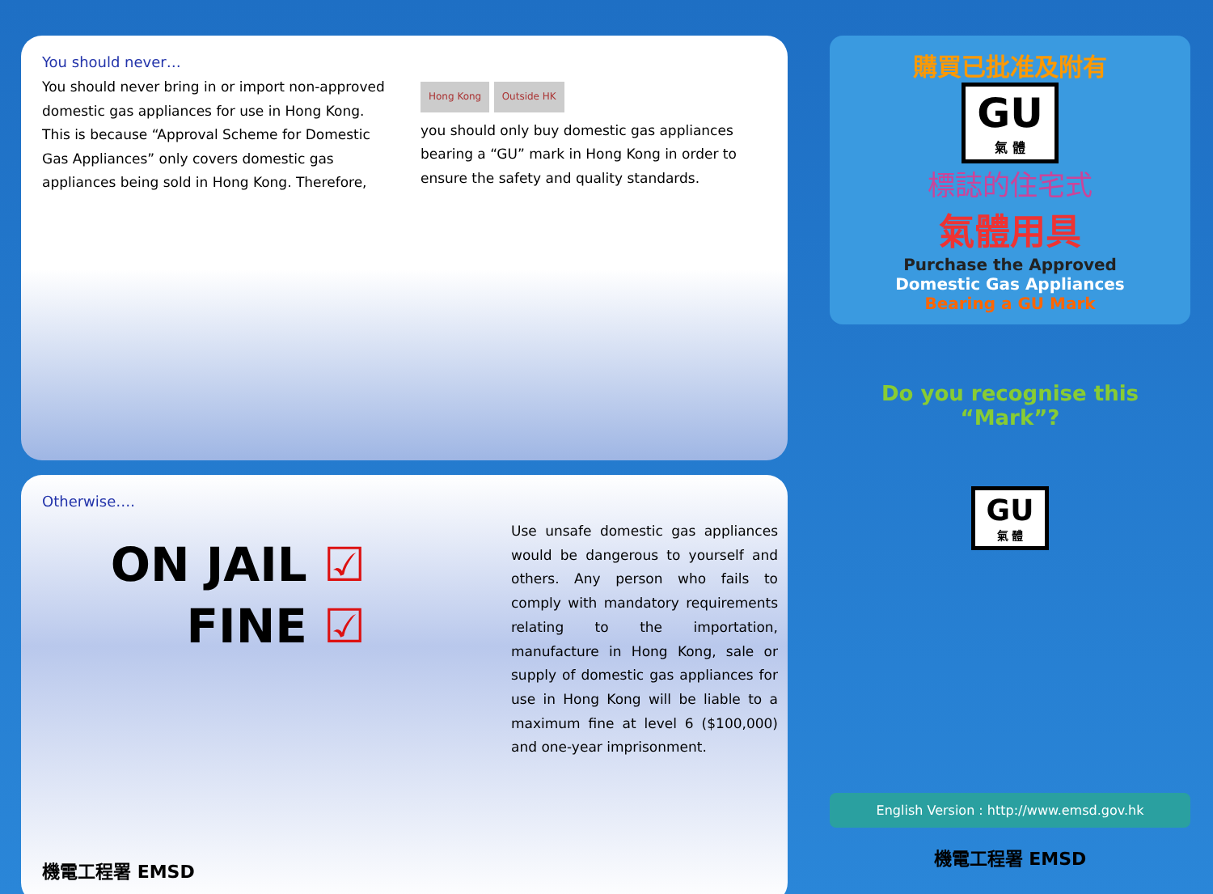You should never…
You should never bring in or import non-approved domestic gas appliances for use in Hong Kong. This is because “Approval Scheme for Domestic Gas Appliances” only covers domestic gas appliances being sold in Hong Kong. Therefore,
Hong Kong Outside HK
you should only buy domestic gas appliances bearing a “GU” mark in Hong Kong in order to ensure the safety and quality standards.
Otherwise….
ON JAIL ☑
FINE ☑
Use unsafe domestic gas appliances would be dangerous to yourself and others. Any person who fails to comply with mandatory requirements relating to the importation, manufacture in Hong Kong, sale or supply of domestic gas appliances for use in Hong Kong will be liable to a maximum fine at level 6 ($100,000) and one-year imprisonment.
機電工程署 EMSD
購買已批准及附有
GU
氣 體
標誌的住宅式
氣體用具
Purchase the Approved
Domestic Gas Appliances
Bearing a GU Mark
Do you recognise this “Mark”?
GU
氣 體
English Version : http://www.emsd.gov.hk
機電工程署 EMSD